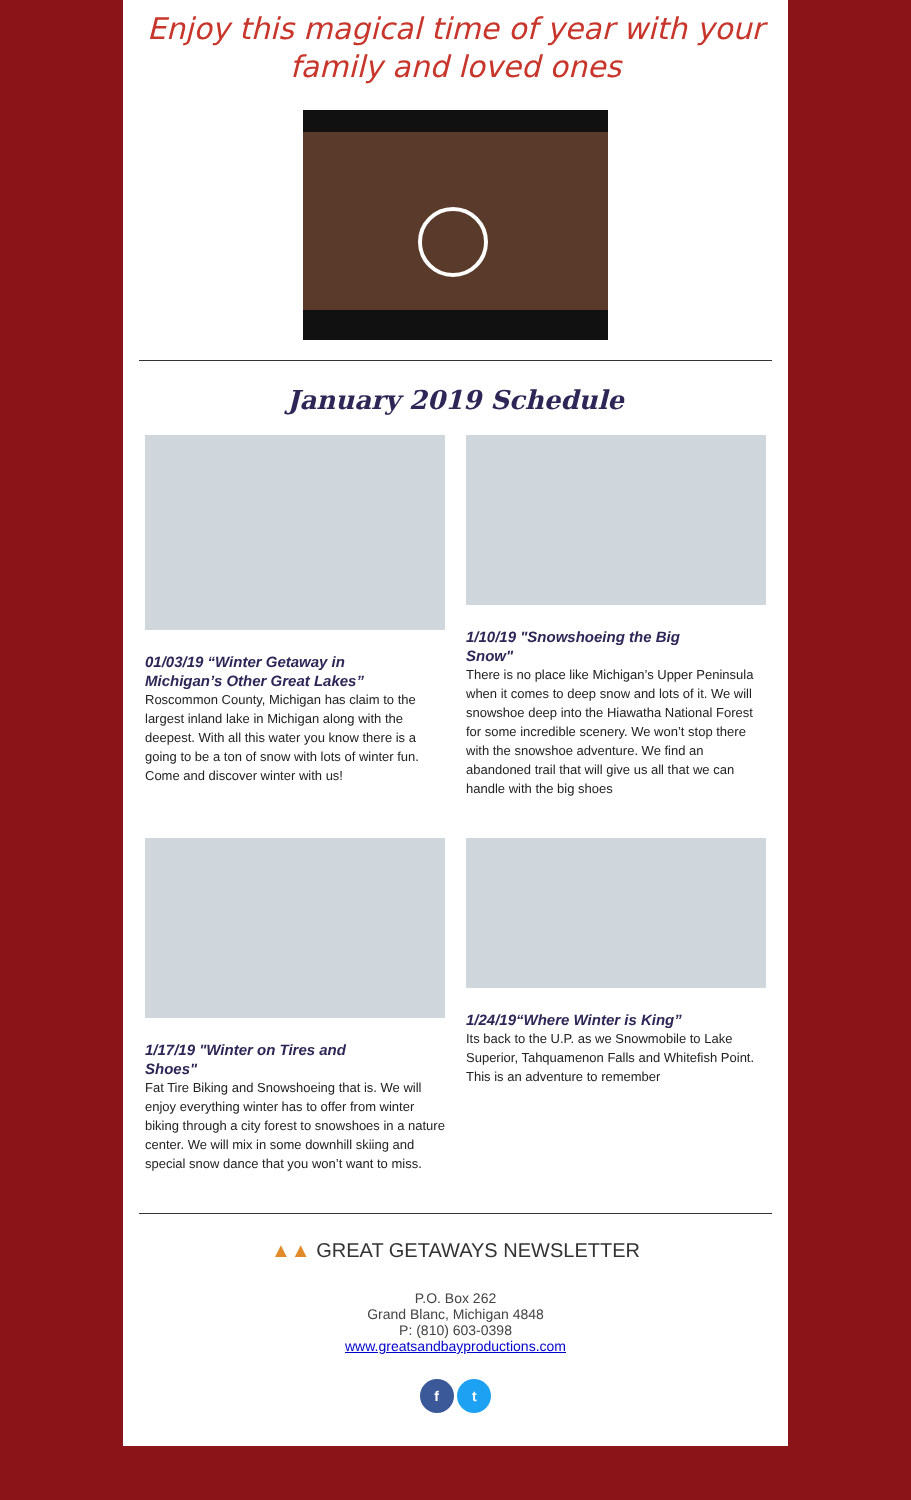Enjoy this magical time of year with your family and loved ones
January 2019 Schedule
01/03/19 “Winter Getaway in Michigan’s Other Great Lakes”
Roscommon County, Michigan has claim to the largest inland lake in Michigan along with the deepest. With all this water you know there is a going to be a ton of snow with lots of winter fun. Come and discover winter with us!
1/10/19 "Snowshoeing the Big Snow"
There is no place like Michigan’s Upper Peninsula when it comes to deep snow and lots of it. We will snowshoe deep into the Hiawatha National Forest for some incredible scenery. We won’t stop there with the snowshoe adventure. We find an abandoned trail that will give us all that we can handle with the big shoes
1/17/19 "Winter on Tires and Shoes"
Fat Tire Biking and Snowshoeing that is. We will enjoy everything winter has to offer from winter biking through a city forest to snowshoes in a nature center. We will mix in some downhill skiing and special snow dance that you won’t want to miss.
1/24/19“Where Winter is King”
Its back to the U.P. as we Snowmobile to Lake Superior, Tahquamenon Falls and Whitefish Point. This is an adventure to remember
▲▲ GREAT GETAWAYS NEWSLETTER
P.O. Box 262
Grand Blanc, Michigan 4848
P: (810) 603-0398
www.greatsandbayproductions.com
f t